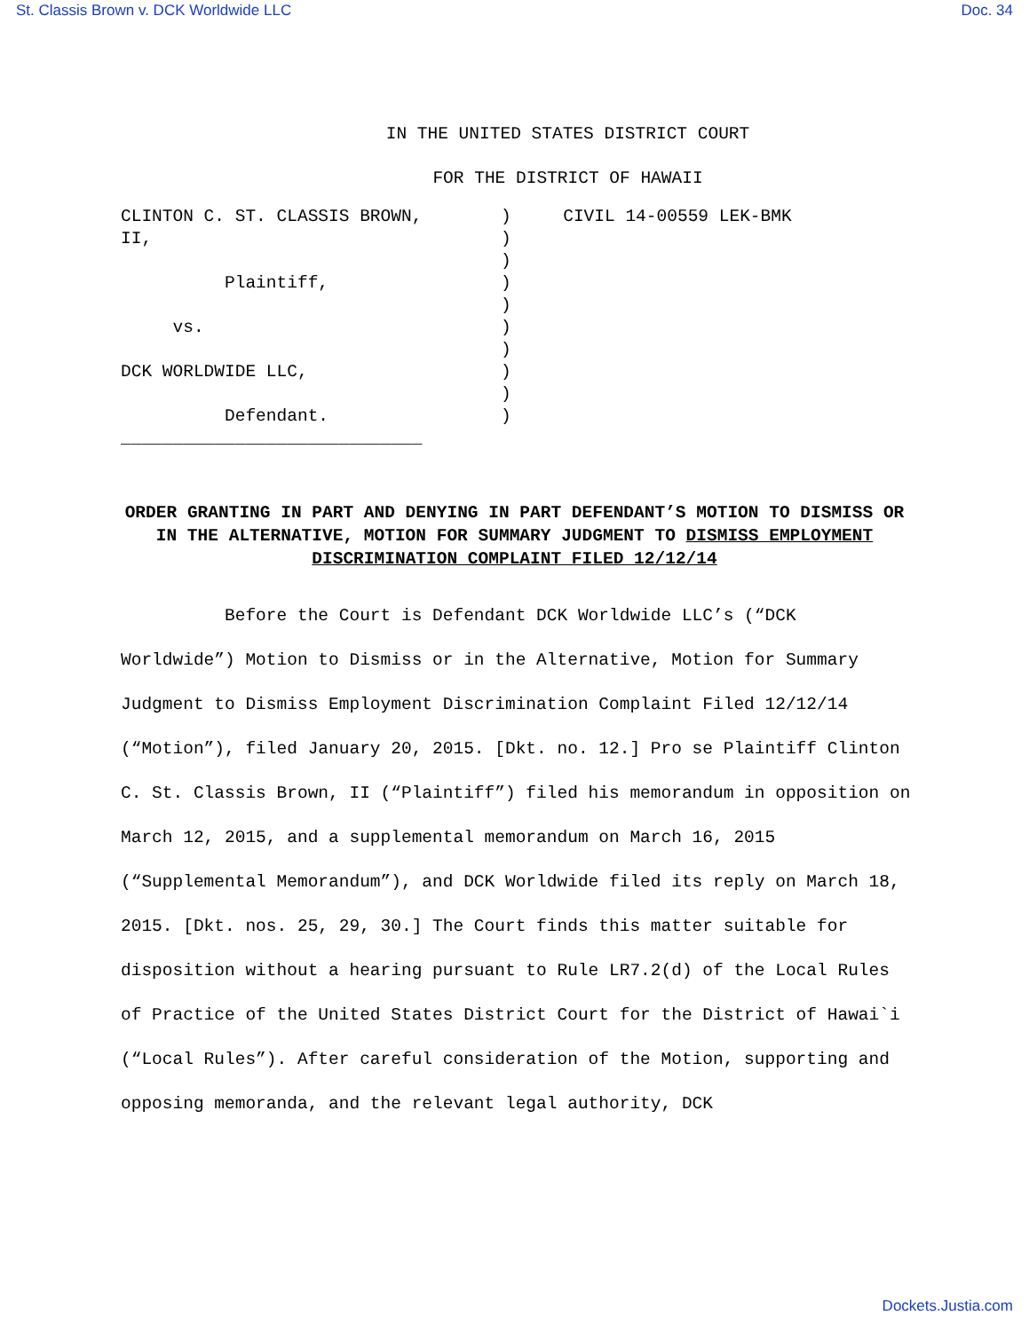St. Classis Brown v. DCK Worldwide LLC Doc. 34
IN THE UNITED STATES DISTRICT COURT
FOR THE DISTRICT OF HAWAII
CLINTON C. ST. CLASSIS BROWN, II, Plaintiff, vs. DCK WORLDWIDE LLC, Defendant. _____________________________
) CIVIL 14-00559 LEK-BMK ) ) ) ) ) ) ) ) )
ORDER GRANTING IN PART AND DENYING IN PART DEFENDANT’S MOTION TO DISMISS OR IN THE ALTERNATIVE, MOTION FOR SUMMARY JUDGMENT TO DISMISS EMPLOYMENT DISCRIMINATION COMPLAINT FILED 12/12/14
Before the Court is Defendant DCK Worldwide LLC’s (“DCK Worldwide”) Motion to Dismiss or in the Alternative, Motion for Summary Judgment to Dismiss Employment Discrimination Complaint Filed 12/12/14 (“Motion”), filed January 20, 2015. [Dkt. no. 12.] Pro se Plaintiff Clinton C. St. Classis Brown, II (“Plaintiff”) filed his memorandum in opposition on March 12, 2015, and a supplemental memorandum on March 16, 2015 (“Supplemental Memorandum”), and DCK Worldwide filed its reply on March 18, 2015. [Dkt. nos. 25, 29, 30.] The Court finds this matter suitable for disposition without a hearing pursuant to Rule LR7.2(d) of the Local Rules of Practice of the United States District Court for the District of Hawai`i (“Local Rules”). After careful consideration of the Motion, supporting and opposing memoranda, and the relevant legal authority, DCK
Dockets.Justia.com